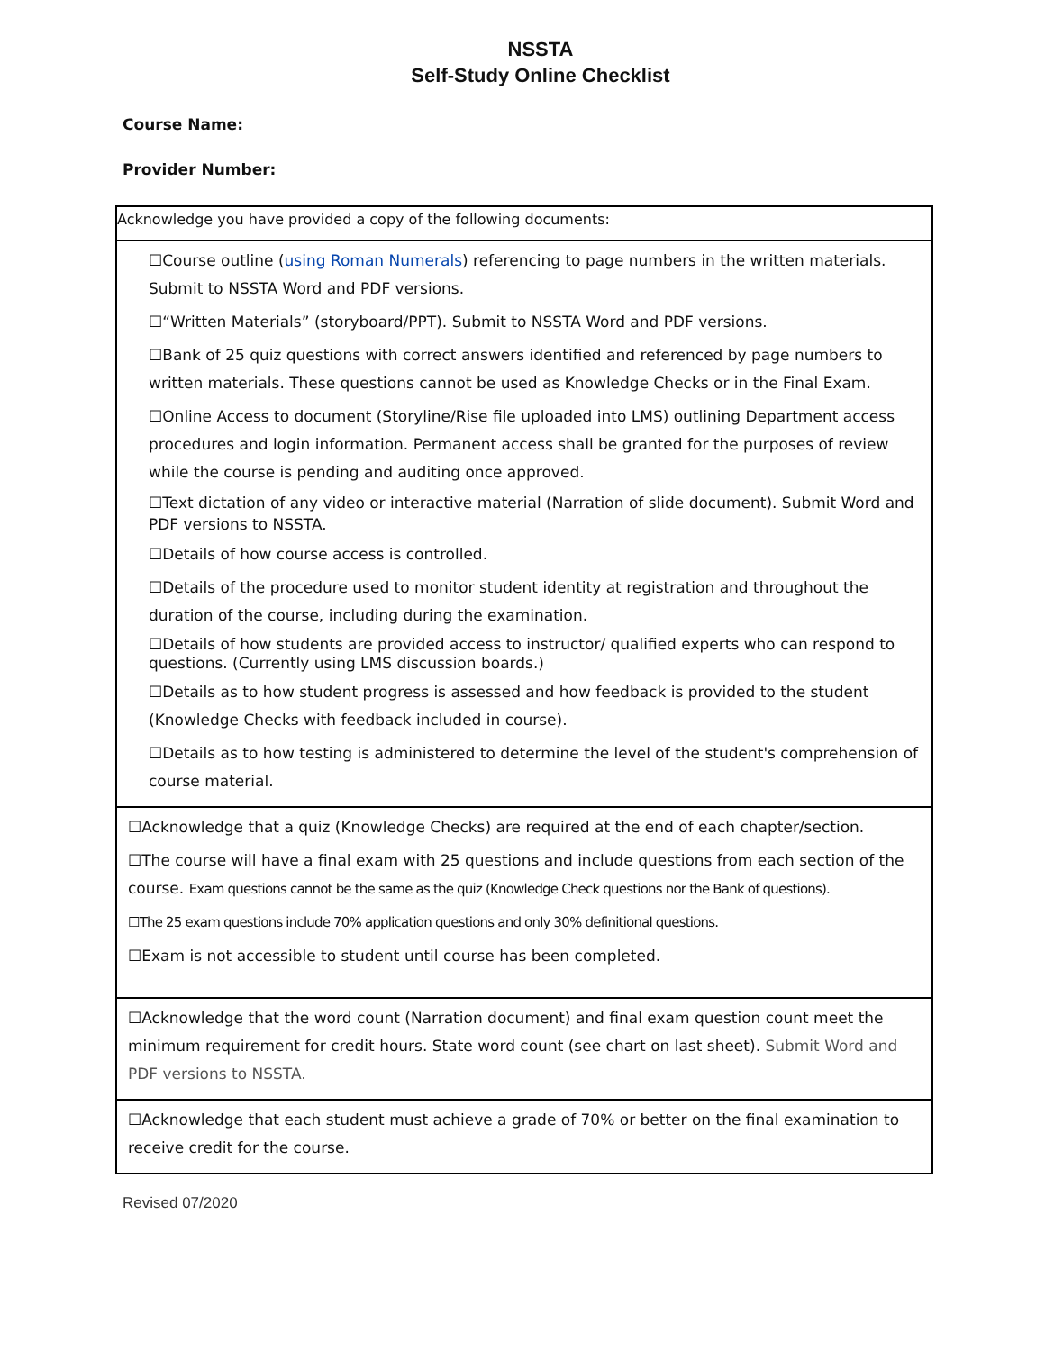NSSTA
Self-Study Online Checklist
Course Name:
Provider Number:
Acknowledge you have provided a copy of the following documents:
☐Course outline (using Roman Numerals) referencing to page numbers in the written materials. Submit to NSSTA Word and PDF versions.
☐“Written Materials” (storyboard/PPT). Submit to NSSTA Word and PDF versions.
☐Bank of 25 quiz questions with correct answers identified and referenced by page numbers to written materials. These questions cannot be used as Knowledge Checks or in the Final Exam.
☐Online Access to document (Storyline/Rise file uploaded into LMS) outlining Department access procedures and login information. Permanent access shall be granted for the purposes of review while the course is pending and auditing once approved.
☐Text dictation of any video or interactive material (Narration of slide document). Submit Word and PDF versions to NSSTA.
☐Details of how course access is controlled.
☐Details of the procedure used to monitor student identity at registration and throughout the duration of the course, including during the examination.
☐Details of how students are provided access to instructor/ qualified experts who can respond to questions. (Currently using LMS discussion boards.)
☐Details as to how student progress is assessed and how feedback is provided to the student (Knowledge Checks with feedback included in course).
☐Details as to how testing is administered to determine the level of the student's comprehension of course material.
☐Acknowledge that a quiz (Knowledge Checks) are required at the end of each chapter/section.
☐The course will have a final exam with 25 questions and include questions from each section of the course. Exam questions cannot be the same as the quiz (Knowledge Check questions nor the Bank of questions).
☐The 25 exam questions include 70% application questions and only 30% definitional questions.
☐Exam is not accessible to student until course has been completed.
☐Acknowledge that the word count (Narration document) and final exam question count meet the minimum requirement for credit hours. State word count (see chart on last sheet). Submit Word and PDF versions to NSSTA.
☐Acknowledge that each student must achieve a grade of 70% or better on the final examination to receive credit for the course.
Revised 07/2020